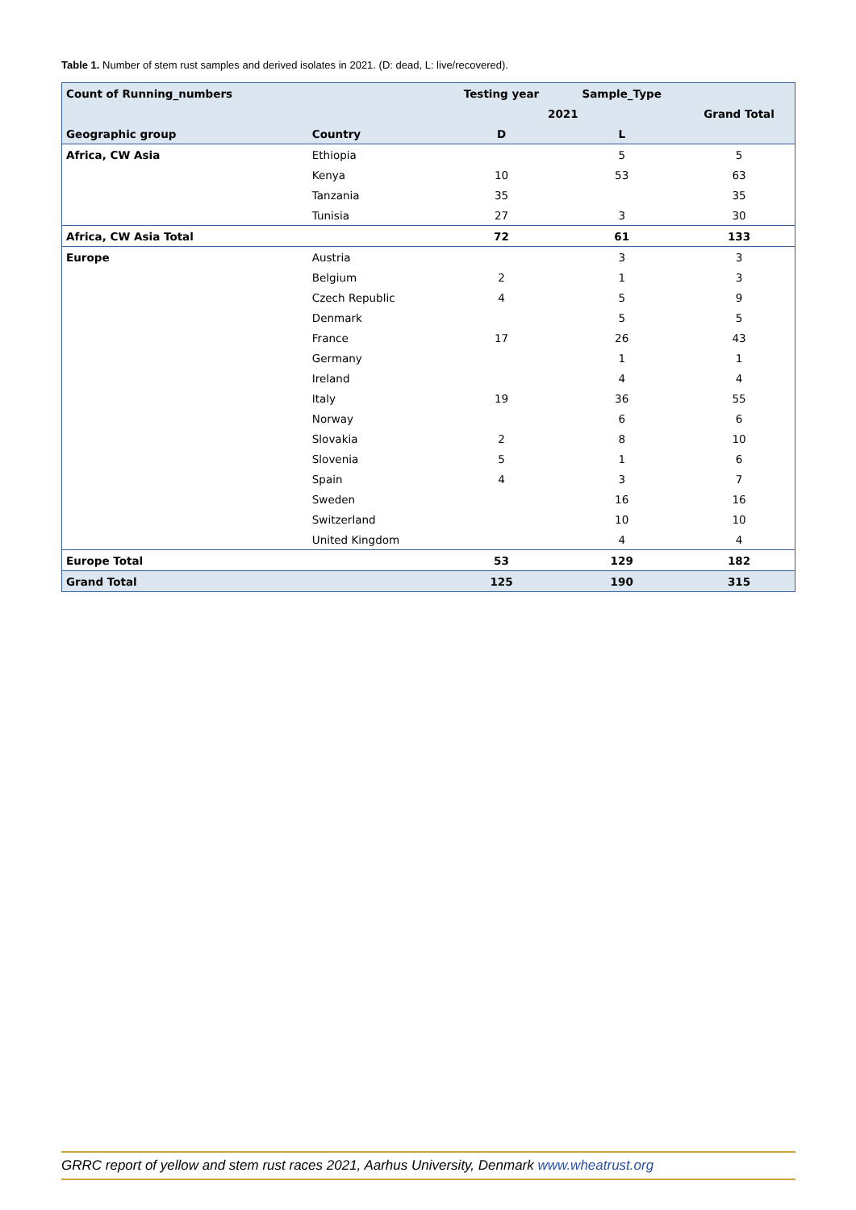Table 1. Number of stem rust samples and derived isolates in 2021. (D: dead, L: live/recovered).
| Count of Running_numbers | | Testing year | Sample_Type | |
| --- | --- | --- | --- | --- |
| | | 2021 | | Grand Total |
| Geographic group | Country | D | L | |
| Africa, CW Asia | Ethiopia | | 5 | 5 |
| | Kenya | 10 | 53 | 63 |
| | Tanzania | 35 | | 35 |
| | Tunisia | 27 | 3 | 30 |
| Africa, CW Asia Total | | 72 | 61 | 133 |
| Europe | Austria | | 3 | 3 |
| | Belgium | 2 | 1 | 3 |
| | Czech Republic | 4 | 5 | 9 |
| | Denmark | | 5 | 5 |
| | France | 17 | 26 | 43 |
| | Germany | | 1 | 1 |
| | Ireland | | 4 | 4 |
| | Italy | 19 | 36 | 55 |
| | Norway | | 6 | 6 |
| | Slovakia | 2 | 8 | 10 |
| | Slovenia | 5 | 1 | 6 |
| | Spain | 4 | 3 | 7 |
| | Sweden | | 16 | 16 |
| | Switzerland | | 10 | 10 |
| | United Kingdom | | 4 | 4 |
| Europe Total | | 53 | 129 | 182 |
| Grand Total | | 125 | 190 | 315 |
GRRC report of yellow and stem rust races 2021, Aarhus University, Denmark www.wheatrust.org